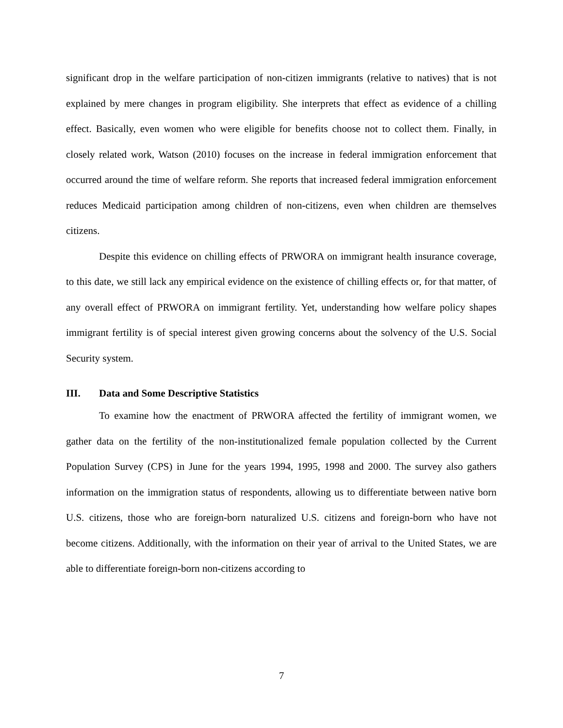significant drop in the welfare participation of non-citizen immigrants (relative to natives) that is not explained by mere changes in program eligibility. She interprets that effect as evidence of a chilling effect. Basically, even women who were eligible for benefits choose not to collect them. Finally, in closely related work, Watson (2010) focuses on the increase in federal immigration enforcement that occurred around the time of welfare reform. She reports that increased federal immigration enforcement reduces Medicaid participation among children of non-citizens, even when children are themselves citizens.
Despite this evidence on chilling effects of PRWORA on immigrant health insurance coverage, to this date, we still lack any empirical evidence on the existence of chilling effects or, for that matter, of any overall effect of PRWORA on immigrant fertility. Yet, understanding how welfare policy shapes immigrant fertility is of special interest given growing concerns about the solvency of the U.S. Social Security system.
III. Data and Some Descriptive Statistics
To examine how the enactment of PRWORA affected the fertility of immigrant women, we gather data on the fertility of the non-institutionalized female population collected by the Current Population Survey (CPS) in June for the years 1994, 1995, 1998 and 2000. The survey also gathers information on the immigration status of respondents, allowing us to differentiate between native born U.S. citizens, those who are foreign-born naturalized U.S. citizens and foreign-born who have not become citizens. Additionally, with the information on their year of arrival to the United States, we are able to differentiate foreign-born non-citizens according to
7